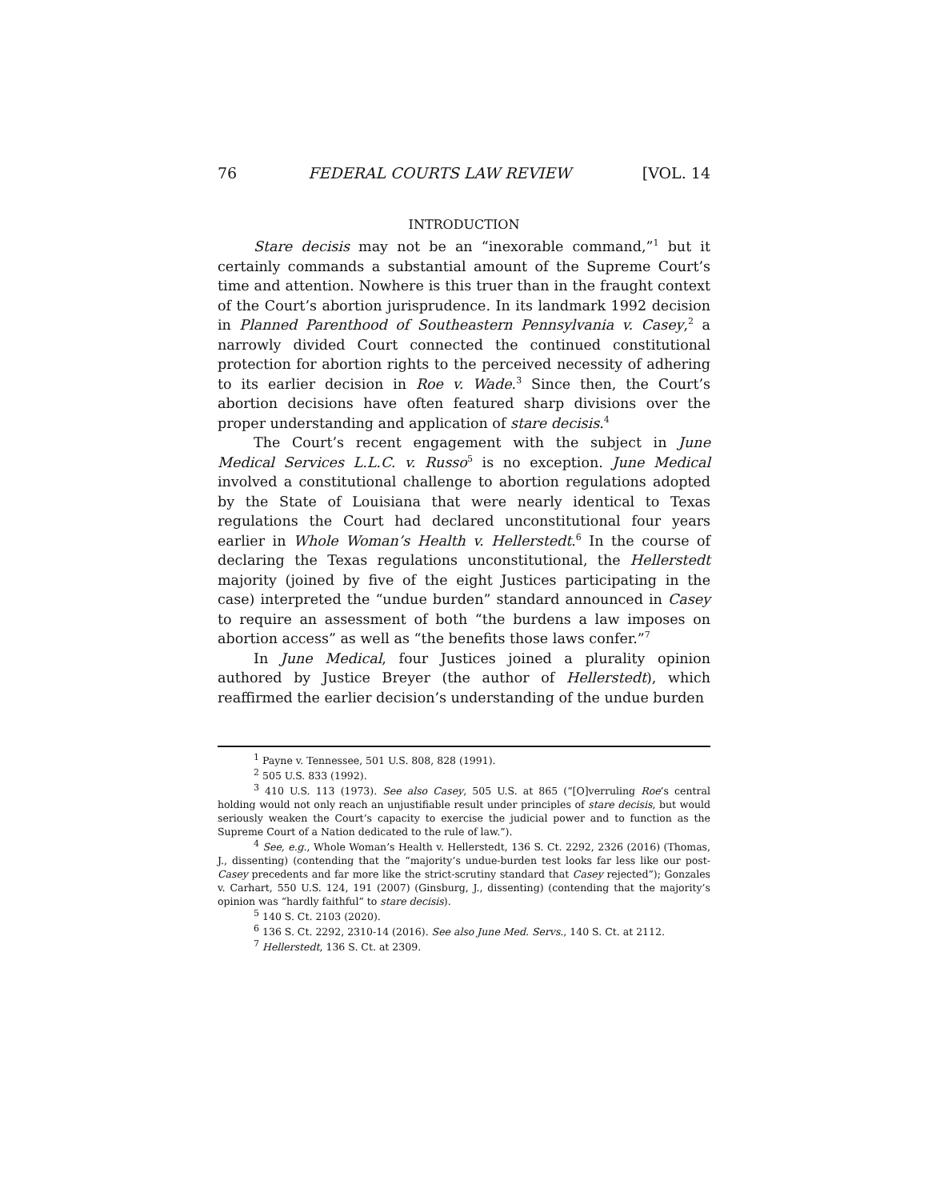76 FEDERAL COURTS LAW REVIEW [VOL. 14
INTRODUCTION
Stare decisis may not be an “inexorable command,”<sup>1</sup> but it certainly commands a substantial amount of the Supreme Court’s time and attention. Nowhere is this truer than in the fraught context of the Court’s abortion jurisprudence. In its landmark 1992 decision in Planned Parenthood of Southeastern Pennsylvania v. Casey,<sup>2</sup> a narrowly divided Court connected the continued constitutional protection for abortion rights to the perceived necessity of adhering to its earlier decision in Roe v. Wade.<sup>3</sup> Since then, the Court’s abortion decisions have often featured sharp divisions over the proper understanding and application of stare decisis.<sup>4</sup>
The Court’s recent engagement with the subject in June Medical Services L.L.C. v. Russo<sup>5</sup> is no exception. June Medical involved a constitutional challenge to abortion regulations adopted by the State of Louisiana that were nearly identical to Texas regulations the Court had declared unconstitutional four years earlier in Whole Woman’s Health v. Hellerstedt.<sup>6</sup> In the course of declaring the Texas regulations unconstitutional, the Hellerstedt majority (joined by five of the eight Justices participating in the case) interpreted the “undue burden” standard announced in Casey to require an assessment of both “the burdens a law imposes on abortion access” as well as “the benefits those laws confer.”<sup>7</sup>
In June Medical, four Justices joined a plurality opinion authored by Justice Breyer (the author of Hellerstedt), which reaffirmed the earlier decision’s understanding of the undue burden
<sup>1</sup> Payne v. Tennessee, 501 U.S. 808, 828 (1991).
<sup>2</sup> 505 U.S. 833 (1992).
<sup>3</sup> 410 U.S. 113 (1973). See also Casey, 505 U.S. at 865 (“[O]verruling Roe’s central holding would not only reach an unjustifiable result under principles of stare decisis, but would seriously weaken the Court’s capacity to exercise the judicial power and to function as the Supreme Court of a Nation dedicated to the rule of law.”).
<sup>4</sup> See, e.g., Whole Woman’s Health v. Hellerstedt, 136 S. Ct. 2292, 2326 (2016) (Thomas, J., dissenting) (contending that the “majority’s undue-burden test looks far less like our post-Casey precedents and far more like the strict-scrutiny standard that Casey rejected”); Gonzales v. Carhart, 550 U.S. 124, 191 (2007) (Ginsburg, J., dissenting) (contending that the majority’s opinion was “hardly faithful” to stare decisis).
<sup>5</sup> 140 S. Ct. 2103 (2020).
<sup>6</sup> 136 S. Ct. 2292, 2310-14 (2016). See also June Med. Servs., 140 S. Ct. at 2112.
<sup>7</sup> Hellerstedt, 136 S. Ct. at 2309.